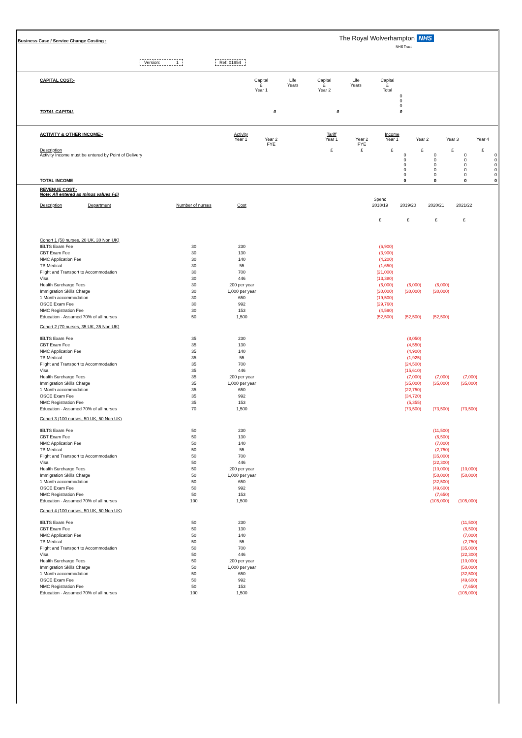Business Case / Service Change Costing :
The Royal Wolverhampton NHS
NHS Trust
Version: 1 Ref: 01954
| | CAPITAL COST:- | Capital £ Year 1 | Life Years | Capital £ Year 2 | Life Years | Capital £ Total | | | |
| | | | | | | 0 0 0 | | | |
| | TOTAL CAPITAL | 0 | | 0 | | 0 | | | |
| | ACTIVITY & OTHER INCOME:- | Activity Year 1 | Year 2 FYE | | Tariff Year 1 | Year 2 FYE | Income Year 1 | Year 2 | Year 3 | Year 4 |
| | Description Activity Income must be entered by Point of Delivery | | | | £ | £ | £ 0 0 0 0 0 | £ 0 0 0 0 0 | £ 0 0 0 0 0 | £ 0 0 0 0 0 |
| | TOTAL INCOME | | | | | | 0 | 0 | 0 | 0 |
| | REVENUE COST:- Note: All entered as minus values (-£) | | | | Spend | | | | |
| | Description Department | Number of nurses | Cost | | 2018/19 £ | 2019/20 £ | 2020/21 £ | 2021/22 £ | |
| | Cohort 1 (50 nurses, 20 UK, 30 Non UK) | | | | | | | | |
| | IELTS Exam Fee | 30 | 230 | | (6,900) | | | | |
| | CBT Exam Fee | 30 | 130 | | (3,900) | | | | |
| | NMC Application Fee | 30 | 140 | | (4,200) | | | | |
| | TB Medical | 30 | 55 | | (1,650) | | | | |
| | Flight and Transport to Accommodation | 30 | 700 | | (21,000) | | | | |
| | Visa | 30 | 446 | | (13,380) | | | | |
| | Health Surcharge Fees | 30 | 200 per year | | (6,000) | (6,000) | (6,000) | | |
| | Immigration Skills Charge | 30 | 1,000 per year | | (30,000) | (30,000) | (30,000) | | |
| | 1 Month accommodation | 30 | 650 | | (19,500) | | | | |
| | OSCE Exam Fee | 30 | 992 | | (29,760) | | | | |
| | NMC Registration Fee | 30 | 153 | | (4,590) | | | | |
| | Education - Assumed 70% of all nurses | 50 | 1,500 | | (52,500) | (52,500) | (52,500) | | |
| | Cohort 2 (70 nurses, 35 UK, 35 Non UK) | | | | | | | | |
| | IELTS Exam Fee | 35 | 230 | | | (8,050) | | | |
| | CBT Exam Fee | 35 | 130 | | | (4,550) | | | |
| | NMC Application Fee | 35 | 140 | | | (4,900) | | | |
| | TB Medical | 35 | 55 | | | (1,925) | | | |
| | Flight and Transport to Accommodation | 35 | 700 | | | (24,500) | | | |
| | Visa | 35 | 446 | | | (15,610) | | | |
| | Health Surcharge Fees | 35 | 200 per year | | | (7,000) | (7,000) | (7,000) | |
| | Immigration Skills Charge | 35 | 1,000 per year | | | (35,000) | (35,000) | (35,000) | |
| | 1 Month accommodation | 35 | 650 | | | (22,750) | | | |
| | OSCE Exam Fee | 35 | 992 | | | (34,720) | | | |
| | NMC Registration Fee | 35 | 153 | | | (5,355) | | | |
| | Education - Assumed 70% of all nurses | 70 | 1,500 | | | (73,500) | (73,500) | (73,500) | |
| | Cohort 3 (100 nurses, 50 UK, 50 Non UK) | | | | | | | | |
| | IELTS Exam Fee | 50 | 230 | | | | (11,500) | | |
| | CBT Exam Fee | 50 | 130 | | | | (6,500) | | |
| | NMC Application Fee | 50 | 140 | | | | (7,000) | | |
| | TB Medical | 50 | 55 | | | | (2,750) | | |
| | Flight and Transport to Accommodation | 50 | 700 | | | | (35,000) | | |
| | Visa | 50 | 446 | | | | (22,300) | | |
| | Health Surcharge Fees | 50 | 200 per year | | | | (10,000) | (10,000) | |
| | Immigration Skills Charge | 50 | 1,000 per year | | | | (50,000) | (50,000) | |
| | 1 Month accommodation | 50 | 650 | | | | (32,500) | | |
| | OSCE Exam Fee | 50 | 992 | | | | (49,600) | | |
| | NMC Registration Fee | 50 | 153 | | | | (7,650) | | |
| | Education - Assumed 70% of all nurses | 100 | 1,500 | | | | (105,000) | (105,000) | |
| | Cohort 4 (100 nurses, 50 UK, 50 Non UK) | | | | | | | | |
| | IELTS Exam Fee | 50 | 230 | | | | | (11,500) | |
| | CBT Exam Fee | 50 | 130 | | | | | (6,500) | |
| | NMC Application Fee | 50 | 140 | | | | | (7,000) | |
| | TB Medical | 50 | 55 | | | | | (2,750) | |
| | Flight and Transport to Accommodation | 50 | 700 | | | | | (35,000) | |
| | Visa | 50 | 446 | | | | | (22,300) | |
| | Health Surcharge Fees | 50 | 200 per year | | | | | (10,000) | |
| | Immigration Skills Charge | 50 | 1,000 per year | | | | | (50,000) | |
| | 1 Month accommodation | 50 | 650 | | | | | (32,500) | |
| | OSCE Exam Fee | 50 | 992 | | | | | (49,600) | |
| | NMC Registration Fee | 50 | 153 | | | | | (7,650) | |
| | Education - Assumed 70% of all nurses | 100 | 1,500 | | | | | (105,000) | |